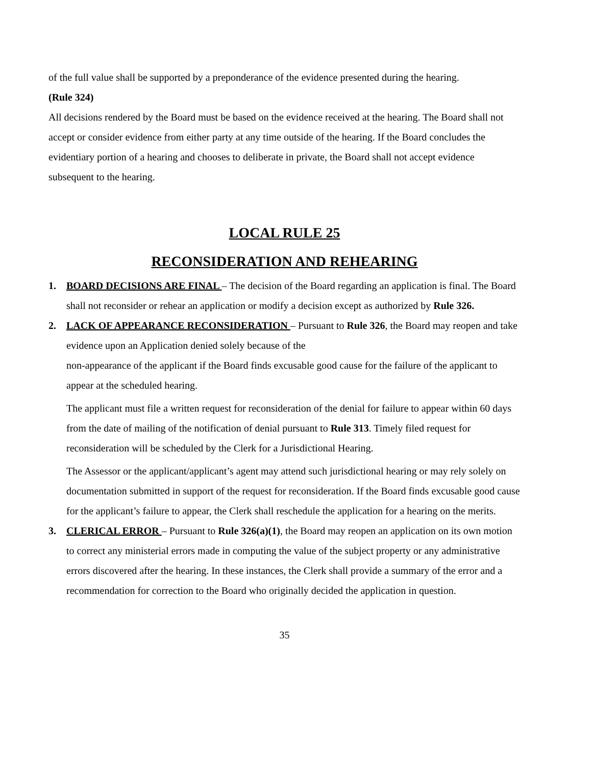of the full value shall be supported by a preponderance of the evidence presented during the hearing.
(Rule 324)
All decisions rendered by the Board must be based on the evidence received at the hearing. The Board shall not accept or consider evidence from either party at any time outside of the hearing. If the Board concludes the evidentiary portion of a hearing and chooses to deliberate in private, the Board shall not accept evidence subsequent to the hearing.
LOCAL RULE 25
RECONSIDERATION AND REHEARING
1. BOARD DECISIONS ARE FINAL – The decision of the Board regarding an application is final. The Board shall not reconsider or rehear an application or modify a decision except as authorized by Rule 326.
2. LACK OF APPEARANCE RECONSIDERATION – Pursuant to Rule 326, the Board may reopen and take evidence upon an Application denied solely because of the
non-appearance of the applicant if the Board finds excusable good cause for the failure of the applicant to appear at the scheduled hearing.
The applicant must file a written request for reconsideration of the denial for failure to appear within 60 days from the date of mailing of the notification of denial pursuant to Rule 313. Timely filed request for reconsideration will be scheduled by the Clerk for a Jurisdictional Hearing.
The Assessor or the applicant/applicant’s agent may attend such jurisdictional hearing or may rely solely on documentation submitted in support of the request for reconsideration. If the Board finds excusable good cause for the applicant’s failure to appear, the Clerk shall reschedule the application for a hearing on the merits.
3. CLERICAL ERROR – Pursuant to Rule 326(a)(1), the Board may reopen an application on its own motion to correct any ministerial errors made in computing the value of the subject property or any administrative errors discovered after the hearing. In these instances, the Clerk shall provide a summary of the error and a recommendation for correction to the Board who originally decided the application in question.
35